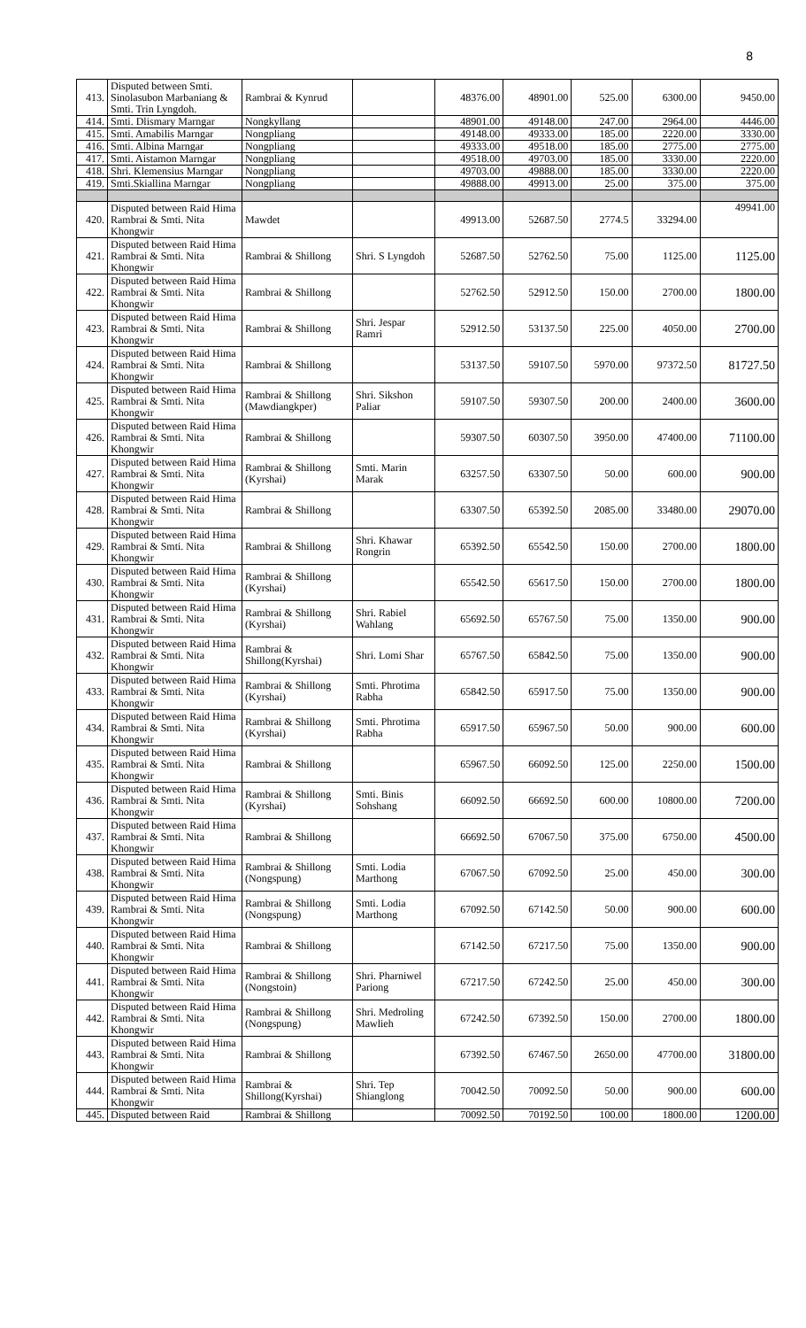8
| 413. | Disputed between Smti. Sinolasubon Marbaniang & Smti. Trin Lyngdoh. | Rambrai & Kynrud | | 48376.00 | 48901.00 | 525.00 | 6300.00 | 9450.00 |
| 414. | Smti. Dlismary Marngar | Nongkyllang | | 48901.00 | 49148.00 | 247.00 | 2964.00 | 4446.00 |
| 415. | Smti. Amabilis Marngar | Nongpliang | | 49148.00 | 49333.00 | 185.00 | 2220.00 | 3330.00 |
| 416. | Smti. Albina Marngar | Nongpliang | | 49333.00 | 49518.00 | 185.00 | 2775.00 | 2775.00 |
| 417. | Smti. Aistamon Marngar | Nongpliang | | 49518.00 | 49703.00 | 185.00 | 3330.00 | 2220.00 |
| 418. | Shri. Klemensius Marngar | Nongpliang | | 49703.00 | 49888.00 | 185.00 | 3330.00 | 2220.00 |
| 419. | Smti.Skiallina Marngar | Nongpliang | | 49888.00 | 49913.00 | 25.00 | 375.00 | 375.00 |
| 420. | Disputed between Raid Hima Rambrai & Smti. Nita Khongwir | Mawdet | | 49913.00 | 52687.50 | 2774.5 | 33294.00 | 49941.00 |
| 421. | Disputed between Raid Hima Rambrai & Smti. Nita Khongwir | Rambrai & Shillong | Shri. S Lyngdoh | 52687.50 | 52762.50 | 75.00 | 1125.00 | 1125.00 |
| 422. | Disputed between Raid Hima Rambrai & Smti. Nita Khongwir | Rambrai & Shillong | | 52762.50 | 52912.50 | 150.00 | 2700.00 | 1800.00 |
| 423. | Disputed between Raid Hima Rambrai & Smti. Nita Khongwir | Rambrai & Shillong | Shri. Jespar Ramri | 52912.50 | 53137.50 | 225.00 | 4050.00 | 2700.00 |
| 424. | Disputed between Raid Hima Rambrai & Smti. Nita Khongwir | Rambrai & Shillong | | 53137.50 | 59107.50 | 5970.00 | 97372.50 | 81727.50 |
| 425. | Disputed between Raid Hima Rambrai & Smti. Nita Khongwir | Rambrai & Shillong (Mawdiangkper) | Shri. Sikshon Paliar | 59107.50 | 59307.50 | 200.00 | 2400.00 | 3600.00 |
| 426. | Disputed between Raid Hima Rambrai & Smti. Nita Khongwir | Rambrai & Shillong | | 59307.50 | 60307.50 | 3950.00 | 47400.00 | 71100.00 |
| 427. | Disputed between Raid Hima Rambrai & Smti. Nita Khongwir | Rambrai & Shillong (Kyrshai) | Smti. Marin Marak | 63257.50 | 63307.50 | 50.00 | 600.00 | 900.00 |
| 428. | Disputed between Raid Hima Rambrai & Smti. Nita Khongwir | Rambrai & Shillong | | 63307.50 | 65392.50 | 2085.00 | 33480.00 | 29070.00 |
| 429. | Disputed between Raid Hima Rambrai & Smti. Nita Khongwir | Rambrai & Shillong | Shri. Khawar Rongrin | 65392.50 | 65542.50 | 150.00 | 2700.00 | 1800.00 |
| 430. | Disputed between Raid Hima Rambrai & Smti. Nita Khongwir | Rambrai & Shillong (Kyrshai) | | 65542.50 | 65617.50 | 150.00 | 2700.00 | 1800.00 |
| 431. | Disputed between Raid Hima Rambrai & Smti. Nita Khongwir | Rambrai & Shillong (Kyrshai) | Shri. Rabiel Wahlang | 65692.50 | 65767.50 | 75.00 | 1350.00 | 900.00 |
| 432. | Disputed between Raid Hima Rambrai & Smti. Nita Khongwir | Rambrai & Shillong(Kyrshai) | Shri. Lomi Shar | 65767.50 | 65842.50 | 75.00 | 1350.00 | 900.00 |
| 433. | Disputed between Raid Hima Rambrai & Smti. Nita Khongwir | Rambrai & Shillong (Kyrshai) | Smti. Phrotima Rabha | 65842.50 | 65917.50 | 75.00 | 1350.00 | 900.00 |
| 434. | Disputed between Raid Hima Rambrai & Smti. Nita Khongwir | Rambrai & Shillong (Kyrshai) | Smti. Phrotima Rabha | 65917.50 | 65967.50 | 50.00 | 900.00 | 600.00 |
| 435. | Disputed between Raid Hima Rambrai & Smti. Nita Khongwir | Rambrai & Shillong | | 65967.50 | 66092.50 | 125.00 | 2250.00 | 1500.00 |
| 436. | Disputed between Raid Hima Rambrai & Smti. Nita Khongwir | Rambrai & Shillong (Kyrshai) | Smti. Binis Sohshang | 66092.50 | 66692.50 | 600.00 | 10800.00 | 7200.00 |
| 437. | Disputed between Raid Hima Rambrai & Smti. Nita Khongwir | Rambrai & Shillong | | 66692.50 | 67067.50 | 375.00 | 6750.00 | 4500.00 |
| 438. | Disputed between Raid Hima Rambrai & Smti. Nita Khongwir | Rambrai & Shillong (Nongspung) | Smti. Lodia Marthong | 67067.50 | 67092.50 | 25.00 | 450.00 | 300.00 |
| 439. | Disputed between Raid Hima Rambrai & Smti. Nita Khongwir | Rambrai & Shillong (Nongspung) | Smti. Lodia Marthong | 67092.50 | 67142.50 | 50.00 | 900.00 | 600.00 |
| 440. | Disputed between Raid Hima Rambrai & Smti. Nita Khongwir | Rambrai & Shillong | | 67142.50 | 67217.50 | 75.00 | 1350.00 | 900.00 |
| 441. | Disputed between Raid Hima Rambrai & Smti. Nita Khongwir | Rambrai & Shillong (Nongstoin) | Shri. Pharniwel Pariong | 67217.50 | 67242.50 | 25.00 | 450.00 | 300.00 |
| 442. | Disputed between Raid Hima Rambrai & Smti. Nita Khongwir | Rambrai & Shillong (Nongspung) | Shri. Medroling Mawlieh | 67242.50 | 67392.50 | 150.00 | 2700.00 | 1800.00 |
| 443. | Disputed between Raid Hima Rambrai & Smti. Nita Khongwir | Rambrai & Shillong | | 67392.50 | 67467.50 | 2650.00 | 47700.00 | 31800.00 |
| 444. | Disputed between Raid Hima Rambrai & Smti. Nita Khongwir | Rambrai & Shillong(Kyrshai) | Shri. Tep Shianglong | 70042.50 | 70092.50 | 50.00 | 900.00 | 600.00 |
| 445. | Disputed between Raid | Rambrai & Shillong | | 70092.50 | 70192.50 | 100.00 | 1800.00 | 1200.00 |